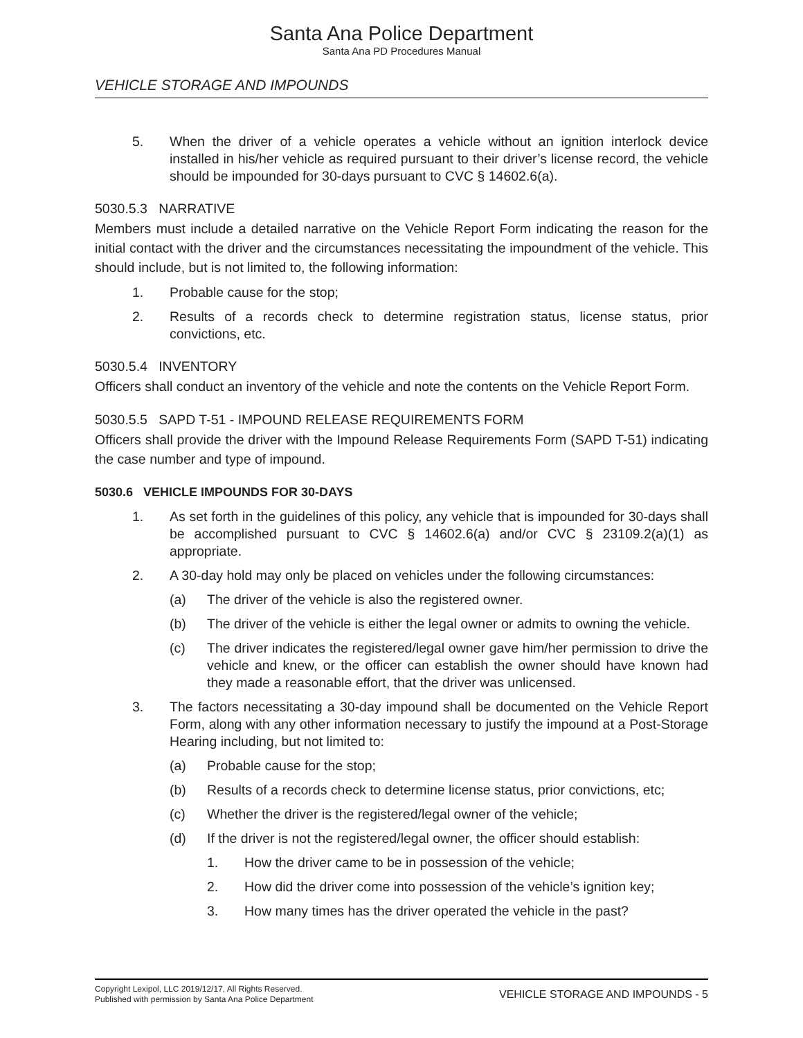Santa Ana Police Department
Santa Ana PD Procedures Manual
VEHICLE STORAGE AND IMPOUNDS
5. When the driver of a vehicle operates a vehicle without an ignition interlock device installed in his/her vehicle as required pursuant to their driver’s license record, the vehicle should be impounded for 30-days pursuant to CVC § 14602.6(a).
5030.5.3 NARRATIVE
Members must include a detailed narrative on the Vehicle Report Form indicating the reason for the initial contact with the driver and the circumstances necessitating the impoundment of the vehicle. This should include, but is not limited to, the following information:
1. Probable cause for the stop;
2. Results of a records check to determine registration status, license status, prior convictions, etc.
5030.5.4 INVENTORY
Officers shall conduct an inventory of the vehicle and note the contents on the Vehicle Report Form.
5030.5.5 SAPD T-51 - IMPOUND RELEASE REQUIREMENTS FORM
Officers shall provide the driver with the Impound Release Requirements Form (SAPD T-51) indicating the case number and type of impound.
5030.6 VEHICLE IMPOUNDS FOR 30-DAYS
1. As set forth in the guidelines of this policy, any vehicle that is impounded for 30-days shall be accomplished pursuant to CVC § 14602.6(a) and/or CVC § 23109.2(a)(1) as appropriate.
2. A 30-day hold may only be placed on vehicles under the following circumstances:
(a) The driver of the vehicle is also the registered owner.
(b) The driver of the vehicle is either the legal owner or admits to owning the vehicle.
(c) The driver indicates the registered/legal owner gave him/her permission to drive the vehicle and knew, or the officer can establish the owner should have known had they made a reasonable effort, that the driver was unlicensed.
3. The factors necessitating a 30-day impound shall be documented on the Vehicle Report Form, along with any other information necessary to justify the impound at a Post-Storage Hearing including, but not limited to:
(a) Probable cause for the stop;
(b) Results of a records check to determine license status, prior convictions, etc;
(c) Whether the driver is the registered/legal owner of the vehicle;
(d) If the driver is not the registered/legal owner, the officer should establish:
1. How the driver came to be in possession of the vehicle;
2. How did the driver come into possession of the vehicle’s ignition key;
3. How many times has the driver operated the vehicle in the past?
Copyright Lexipol, LLC 2019/12/17, All Rights Reserved.
Published with permission by Santa Ana Police Department
VEHICLE STORAGE AND IMPOUNDS - 5